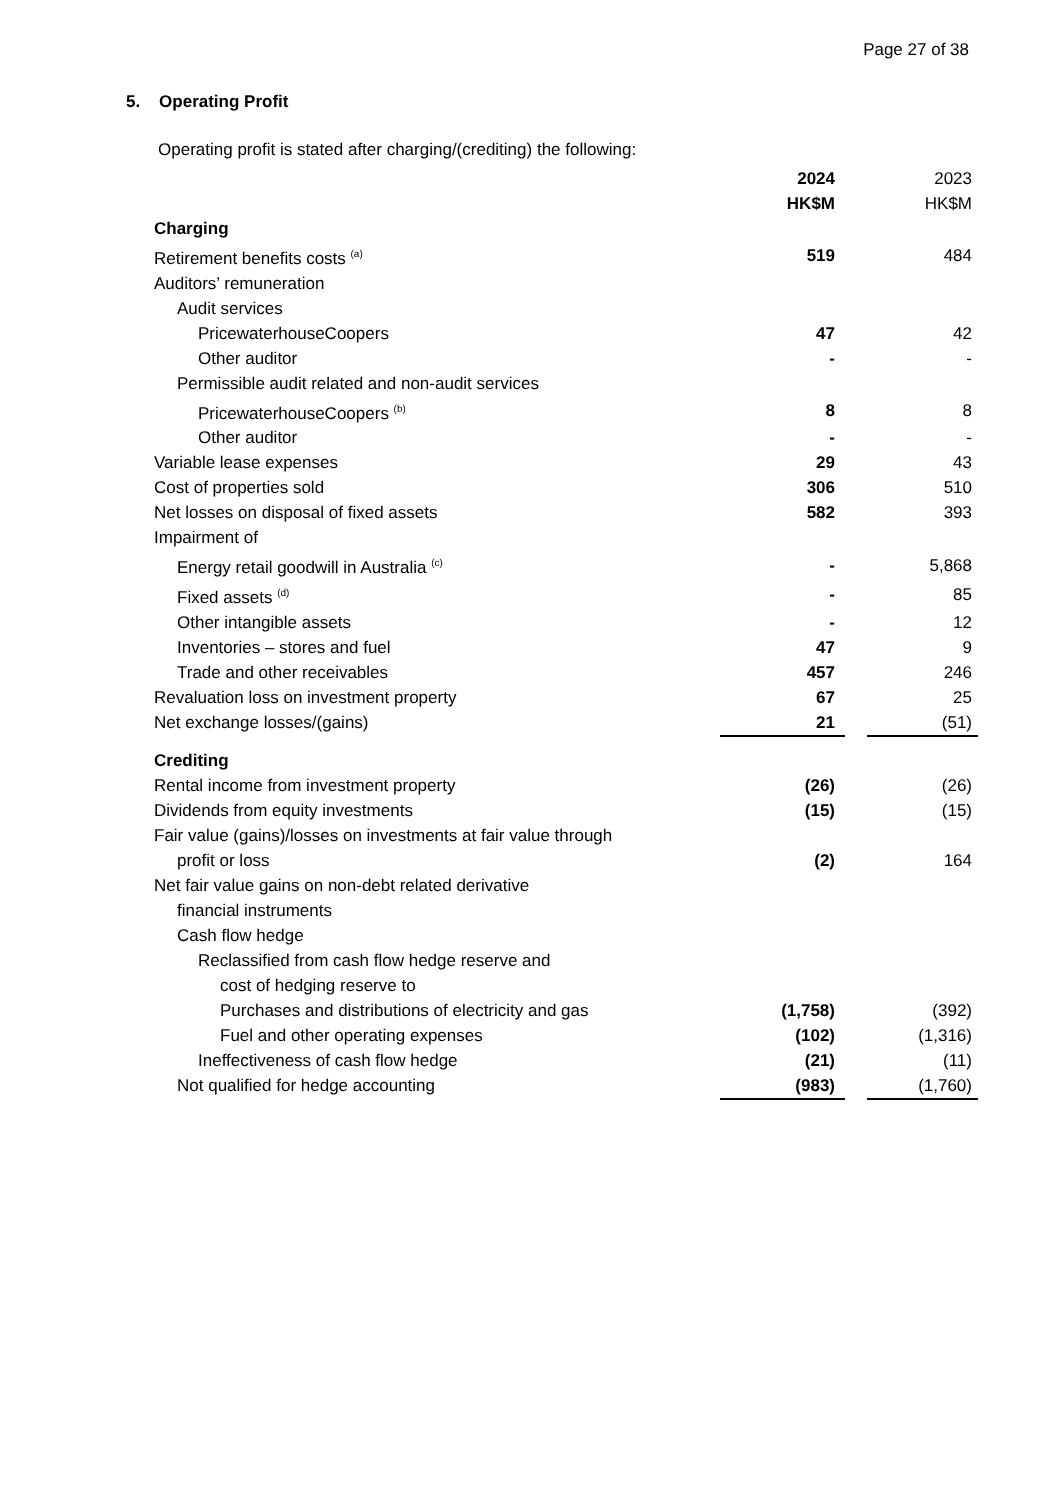Page 27 of 38
5. Operating Profit
Operating profit is stated after charging/(crediting) the following:
| | 2024 HK$M | | 2023 HK$M |
| Charging | | | |
| Retirement benefits costs <sup>(a)</sup> | 519 | | 484 |
| Auditors’ remuneration | | | |
| Audit services | | | |
| PricewaterhouseCoopers | 47 | | 42 |
| Other auditor | - | | - |
| Permissible audit related and non-audit services | | | |
| PricewaterhouseCoopers <sup>(b)</sup> | 8 | | 8 |
| Other auditor | - | | - |
| Variable lease expenses | 29 | | 43 |
| Cost of properties sold | 306 | | 510 |
| Net losses on disposal of fixed assets | 582 | | 393 |
| Impairment of | | | |
| Energy retail goodwill in Australia <sup>(c)</sup> | - | | 5,868 |
| Fixed assets <sup>(d)</sup> | - | | 85 |
| Other intangible assets | - | | 12 |
| Inventories – stores and fuel | 47 | | 9 |
| Trade and other receivables | 457 | | 246 |
| Revaluation loss on investment property | 67 | | 25 |
| Net exchange losses/(gains) | 21 | | (51) |
| Crediting | | | |
| Rental income from investment property | (26) | | (26) |
| Dividends from equity investments | (15) | | (15) |
| Fair value (gains)/losses on investments at fair value through | | | |
| profit or loss | (2) | | 164 |
| Net fair value gains on non-debt related derivative | | | |
| financial instruments | | | |
| Cash flow hedge | | | |
| Reclassified from cash flow hedge reserve and | | | |
| cost of hedging reserve to | | | |
| Purchases and distributions of electricity and gas | (1,758) | | (392) |
| Fuel and other operating expenses | (102) | | (1,316) |
| Ineffectiveness of cash flow hedge | (21) | | (11) |
| Not qualified for hedge accounting | (983) | | (1,760) |